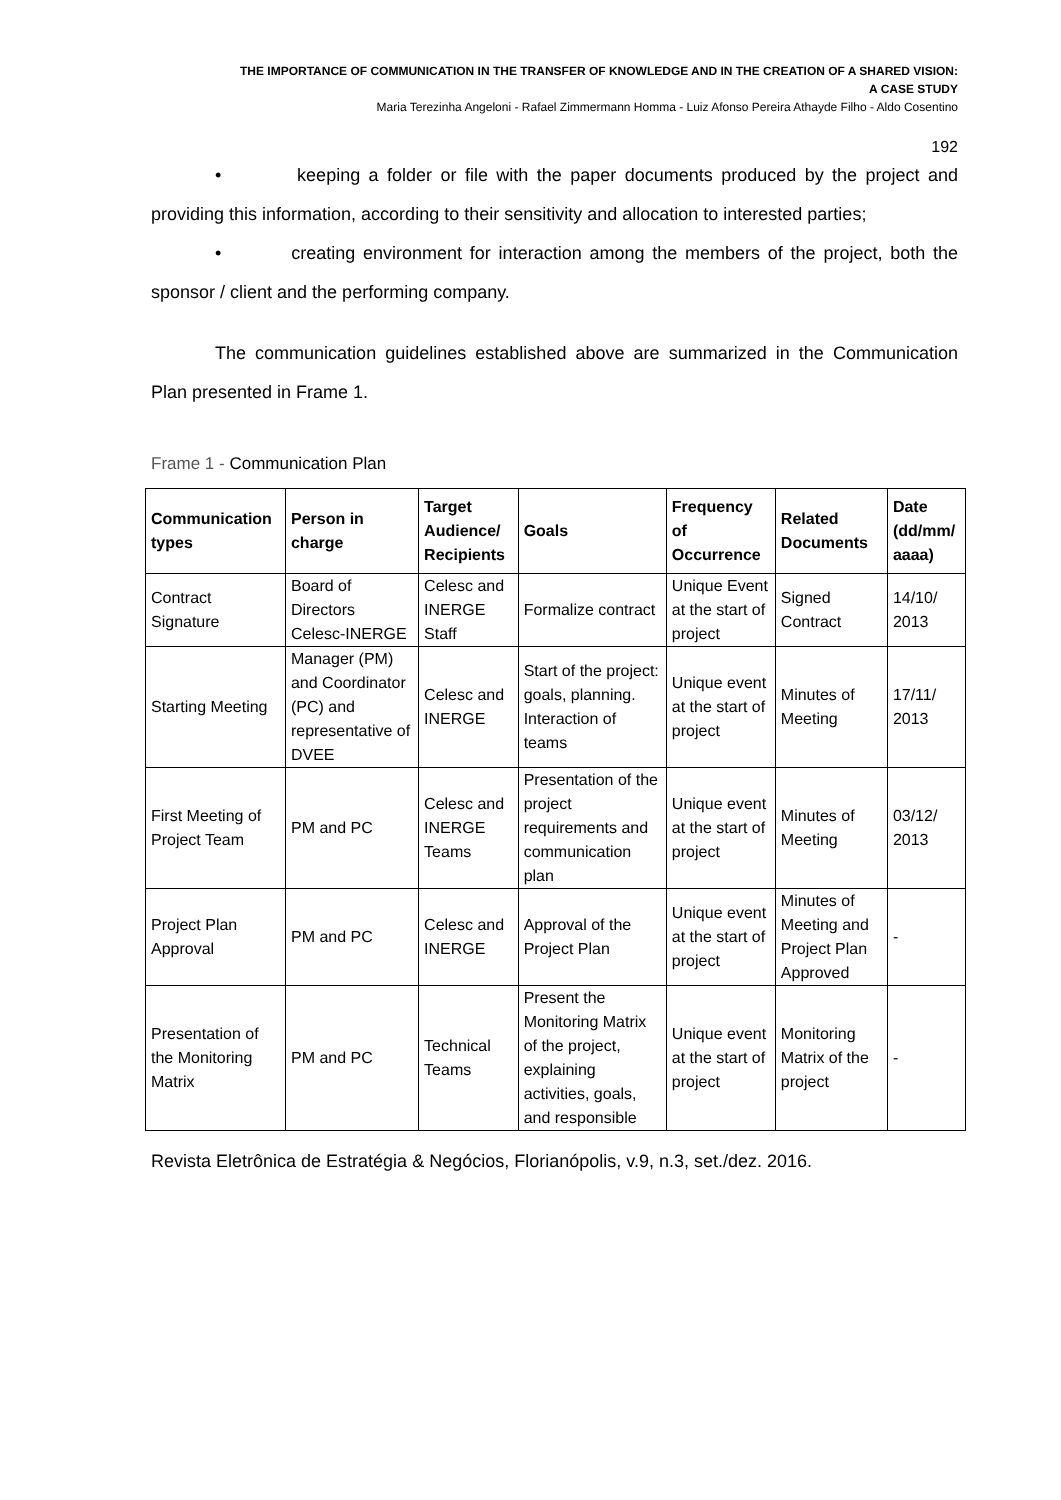THE IMPORTANCE OF COMMUNICATION IN THE TRANSFER OF KNOWLEDGE AND IN THE CREATION OF A SHARED VISION:
A CASE STUDY
Maria Terezinha Angeloni - Rafael Zimmermann Homma - Luiz Afonso Pereira Athayde Filho - Aldo Cosentino
192
• keeping a folder or file with the paper documents produced by the project and providing this information, according to their sensitivity and allocation to interested parties;
• creating environment for interaction among the members of the project, both the sponsor / client and the performing company.
The communication guidelines established above are summarized in the Communication Plan presented in Frame 1.
Frame 1 - Communication Plan
| Communication types | Person in charge | Target Audience/ Recipients | Goals | Frequency of Occurrence | Related Documents | Date (dd/mm/ aaaa) |
| --- | --- | --- | --- | --- | --- | --- |
| Contract Signature | Board of Directors Celesc-INERGE | Celesc and INERGE Staff | Formalize contract | Unique Event at the start of project | Signed Contract | 14/10/ 2013 |
| Starting Meeting | Manager (PM) and Coordinator (PC) and representative of DVEE | Celesc and INERGE | Start of the project: goals, planning. Interaction of teams | Unique event at the start of project | Minutes of Meeting | 17/11/ 2013 |
| First Meeting of Project Team | PM and PC | Celesc and INERGE Teams | Presentation of the project requirements and communication plan | Unique event at the start of project | Minutes of Meeting | 03/12/ 2013 |
| Project Plan Approval | PM and PC | Celesc and INERGE | Approval of the Project Plan | Unique event at the start of project | Minutes of Meeting and Project Plan Approved | - |
| Presentation of the Monitoring Matrix | PM and PC | Technical Teams | Present the Monitoring Matrix of the project, explaining activities, goals, and responsible | Unique event at the start of project | Monitoring Matrix of the project | - |
Revista Eletrônica de Estratégia & Negócios, Florianópolis, v.9, n.3, set./dez. 2016.